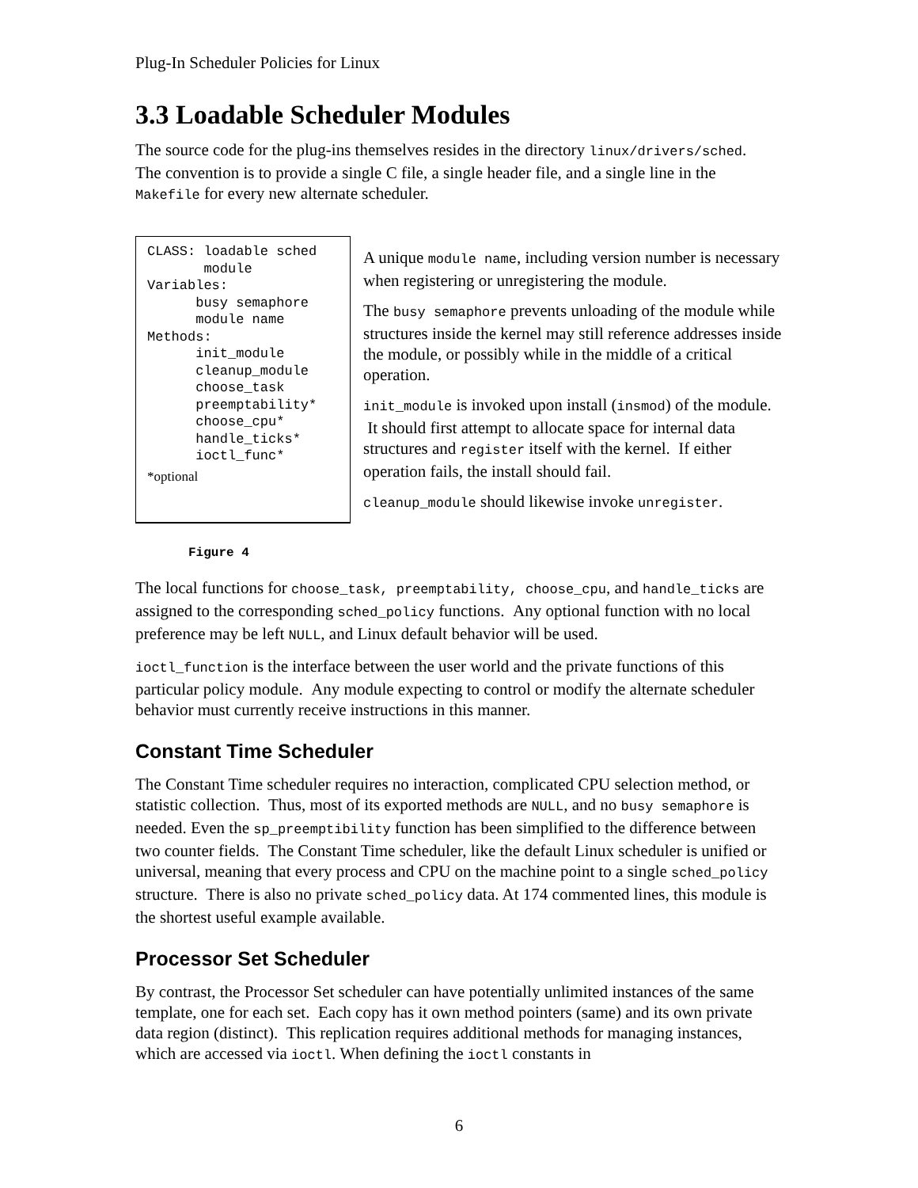Plug-In Scheduler Policies for Linux
3.3 Loadable Scheduler Modules
The source code for the plug-ins themselves resides in the directory linux/drivers/sched. The convention is to provide a single C file, a single header file, and a single line in the Makefile for every new alternate scheduler.
CLASS: loadable sched
       module
Variables:
      busy semaphore
      module name
Methods:
      init_module
      cleanup_module
      choose_task
      preemptability*
      choose_cpu*
      handle_ticks*
      ioctl_func*
*optional
A unique module name, including version number is necessary when registering or unregistering the module.
The busy semaphore prevents unloading of the module while structures inside the kernel may still reference addresses inside the module, or possibly while in the middle of a critical operation.
init_module is invoked upon install (insmod) of the module. It should first attempt to allocate space for internal data structures and register itself with the kernel. If either operation fails, the install should fail.
cleanup_module should likewise invoke unregister.
Figure 4
The local functions for choose_task, preemptability, choose_cpu, and handle_ticks are assigned to the corresponding sched_policy functions. Any optional function with no local preference may be left NULL, and Linux default behavior will be used.
ioctl_function is the interface between the user world and the private functions of this particular policy module. Any module expecting to control or modify the alternate scheduler behavior must currently receive instructions in this manner.
Constant Time Scheduler
The Constant Time scheduler requires no interaction, complicated CPU selection method, or statistic collection. Thus, most of its exported methods are NULL, and no busy semaphore is needed. Even the sp_preemptibility function has been simplified to the difference between two counter fields. The Constant Time scheduler, like the default Linux scheduler is unified or universal, meaning that every process and CPU on the machine point to a single sched_policy structure. There is also no private sched_policy data. At 174 commented lines, this module is the shortest useful example available.
Processor Set Scheduler
By contrast, the Processor Set scheduler can have potentially unlimited instances of the same template, one for each set. Each copy has it own method pointers (same) and its own private data region (distinct). This replication requires additional methods for managing instances, which are accessed via ioctl. When defining the ioctl constants in
6